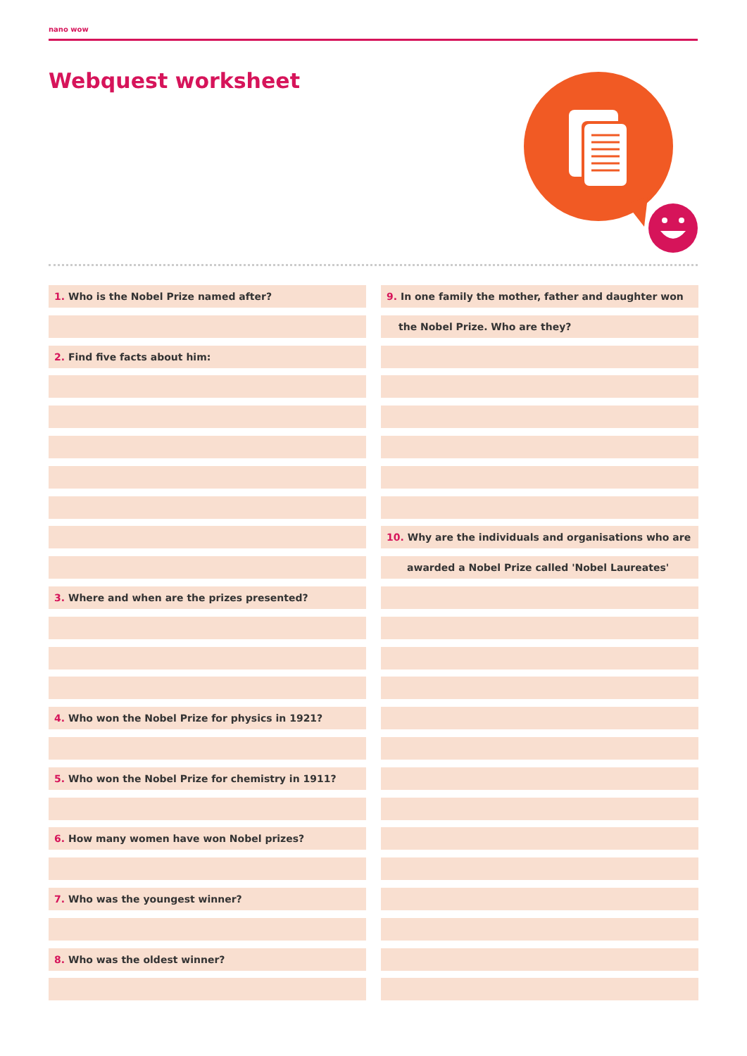nano wow
Webquest worksheet
1. Who is the Nobel Prize named after?
2. Find five facts about him:
3. Where and when are the prizes presented?
4. Who won the Nobel Prize for physics in 1921?
5. Who won the Nobel Prize for chemistry in 1911?
6. How many women have won Nobel prizes?
7. Who was the youngest winner?
8. Who was the oldest winner?
9. In one family the mother, father and daughter won
the Nobel Prize. Who are they?
10. Why are the individuals and organisations who are
awarded a Nobel Prize called 'Nobel Laureates'